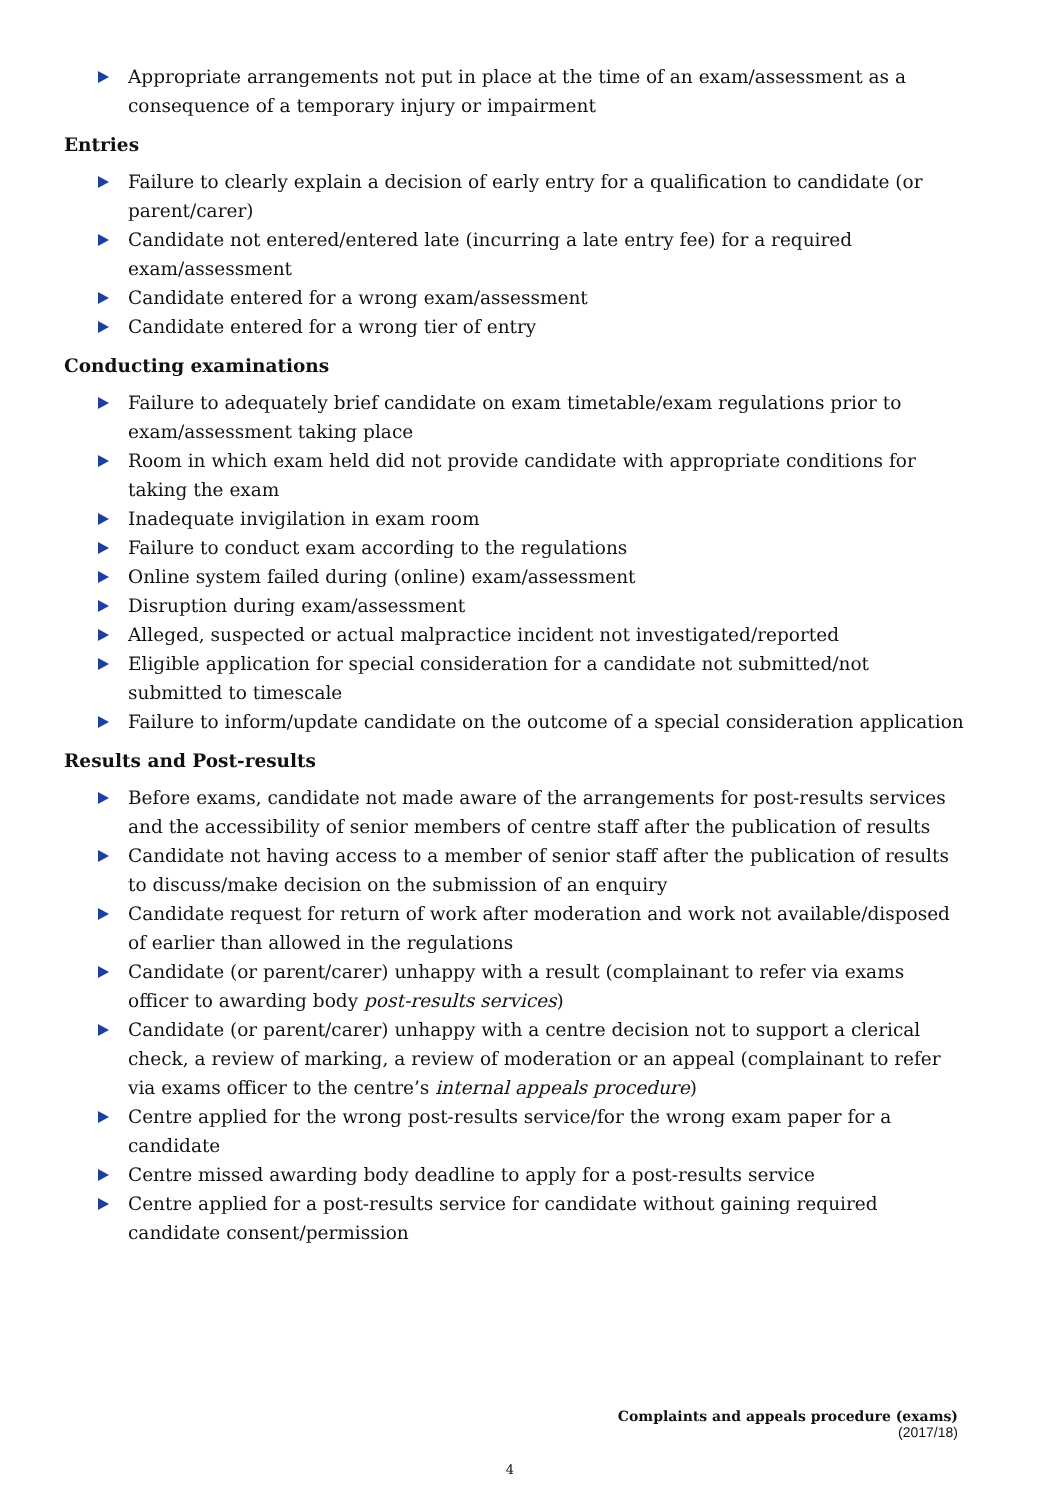Appropriate arrangements not put in place at the time of an exam/assessment as a consequence of a temporary injury or impairment
Entries
Failure to clearly explain a decision of early entry for a qualification to candidate (or parent/carer)
Candidate not entered/entered late (incurring a late entry fee) for a required exam/assessment
Candidate entered for a wrong exam/assessment
Candidate entered for a wrong tier of entry
Conducting examinations
Failure to adequately brief candidate on exam timetable/exam regulations prior to exam/assessment taking place
Room in which exam held did not provide candidate with appropriate conditions for taking the exam
Inadequate invigilation in exam room
Failure to conduct exam according to the regulations
Online system failed during (online) exam/assessment
Disruption during exam/assessment
Alleged, suspected or actual malpractice incident not investigated/reported
Eligible application for special consideration for a candidate not submitted/not submitted to timescale
Failure to inform/update candidate on the outcome of a special consideration application
Results and Post-results
Before exams, candidate not made aware of the arrangements for post-results services and the accessibility of senior members of centre staff after the publication of results
Candidate not having access to a member of senior staff after the publication of results to discuss/make decision on the submission of an enquiry
Candidate request for return of work after moderation and work not available/disposed of earlier than allowed in the regulations
Candidate (or parent/carer) unhappy with a result (complainant to refer via exams officer to awarding body post-results services)
Candidate (or parent/carer) unhappy with a centre decision not to support a clerical check, a review of marking, a review of moderation or an appeal (complainant to refer via exams officer to the centre’s internal appeals procedure)
Centre applied for the wrong post-results service/for the wrong exam paper for a candidate
Centre missed awarding body deadline to apply for a post-results service
Centre applied for a post-results service for candidate without gaining required candidate consent/permission
Complaints and appeals procedure (exams)
(2017/18)
4